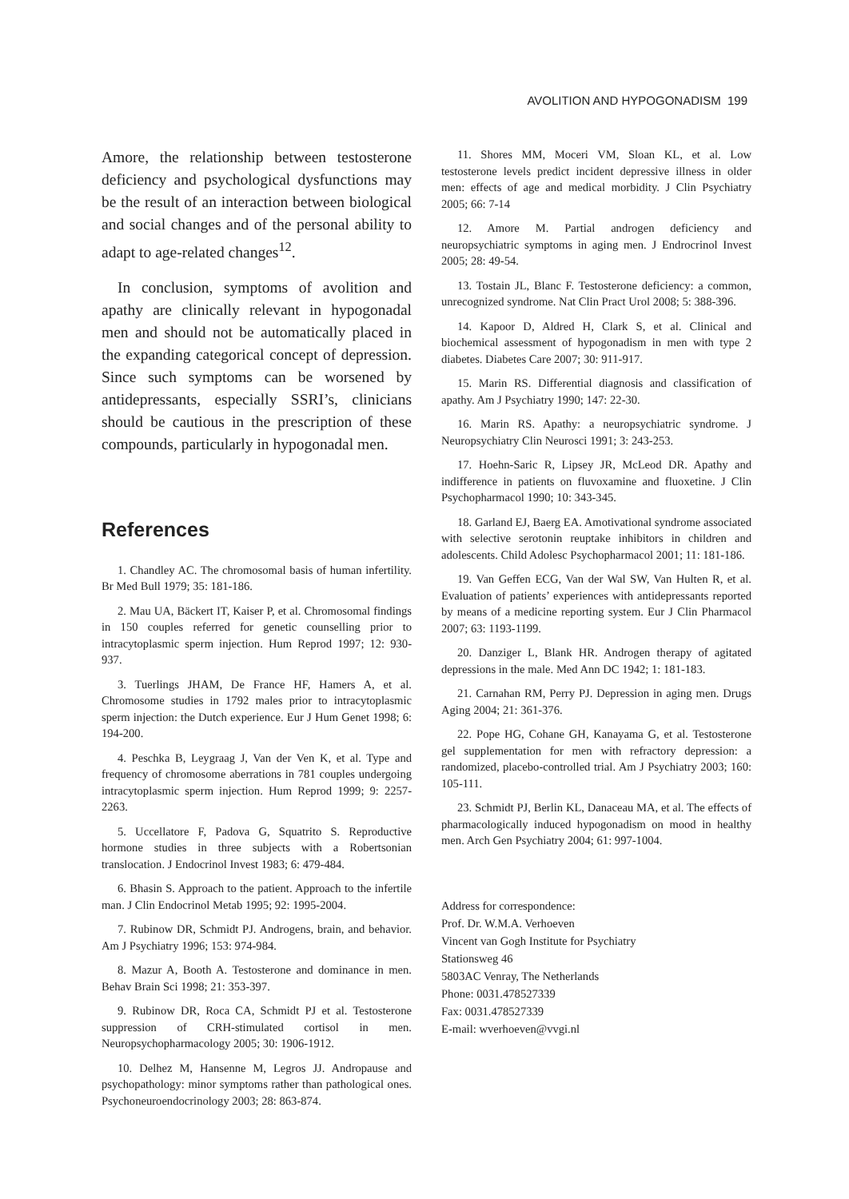AVOLITION AND HYPOGONADISM 199
Amore, the relationship between testosterone deficiency and psychological dysfunctions may be the result of an interaction between biological and social changes and of the personal ability to adapt to age-related changes<sup>12</sup>.
In conclusion, symptoms of avolition and apathy are clinically relevant in hypogonadal men and should not be automatically placed in the expanding categorical concept of depression. Since such symptoms can be worsened by antidepressants, especially SSRI’s, clinicians should be cautious in the prescription of these compounds, particularly in hypogonadal men.
References
1. Chandley AC. The chromosomal basis of human infertility. Br Med Bull 1979; 35: 181-186.
2. Mau UA, Bäckert IT, Kaiser P, et al. Chromosomal findings in 150 couples referred for genetic counselling prior to intracytoplasmic sperm injection. Hum Reprod 1997; 12: 930-937.
3. Tuerlings JHAM, De France HF, Hamers A, et al. Chromosome studies in 1792 males prior to intracytoplasmic sperm injection: the Dutch experience. Eur J Hum Genet 1998; 6: 194-200.
4. Peschka B, Leygraag J, Van der Ven K, et al. Type and frequency of chromosome aberrations in 781 couples undergoing intracytoplasmic sperm injection. Hum Reprod 1999; 9: 2257-2263.
5. Uccellatore F, Padova G, Squatrito S. Reproductive hormone studies in three subjects with a Robertsonian translocation. J Endocrinol Invest 1983; 6: 479-484.
6. Bhasin S. Approach to the patient. Approach to the infertile man. J Clin Endocrinol Metab 1995; 92: 1995-2004.
7. Rubinow DR, Schmidt PJ. Androgens, brain, and behavior. Am J Psychiatry 1996; 153: 974-984.
8. Mazur A, Booth A. Testosterone and dominance in men. Behav Brain Sci 1998; 21: 353-397.
9. Rubinow DR, Roca CA, Schmidt PJ et al. Testosterone suppression of CRH-stimulated cortisol in men. Neuropsychopharmacology 2005; 30: 1906-1912.
10. Delhez M, Hansenne M, Legros JJ. Andropause and psychopathology: minor symptoms rather than pathological ones. Psychoneuroendocrinology 2003; 28: 863-874.
11. Shores MM, Moceri VM, Sloan KL, et al. Low testosterone levels predict incident depressive illness in older men: effects of age and medical morbidity. J Clin Psychiatry 2005; 66: 7-14
12. Amore M. Partial androgen deficiency and neuropsychiatric symptoms in aging men. J Endrocrinol Invest 2005; 28: 49-54.
13. Tostain JL, Blanc F. Testosterone deficiency: a common, unrecognized syndrome. Nat Clin Pract Urol 2008; 5: 388-396.
14. Kapoor D, Aldred H, Clark S, et al. Clinical and biochemical assessment of hypogonadism in men with type 2 diabetes. Diabetes Care 2007; 30: 911-917.
15. Marin RS. Differential diagnosis and classification of apathy. Am J Psychiatry 1990; 147: 22-30.
16. Marin RS. Apathy: a neuropsychiatric syndrome. J Neuropsychiatry Clin Neurosci 1991; 3: 243-253.
17. Hoehn-Saric R, Lipsey JR, McLeod DR. Apathy and indifference in patients on fluvoxamine and fluoxetine. J Clin Psychopharmacol 1990; 10: 343-345.
18. Garland EJ, Baerg EA. Amotivational syndrome associated with selective serotonin reuptake inhibitors in children and adolescents. Child Adolesc Psychopharmacol 2001; 11: 181-186.
19. Van Geffen ECG, Van der Wal SW, Van Hulten R, et al. Evaluation of patients’ experiences with antidepressants reported by means of a medicine reporting system. Eur J Clin Pharmacol 2007; 63: 1193-1199.
20. Danziger L, Blank HR. Androgen therapy of agitated depressions in the male. Med Ann DC 1942; 1: 181-183.
21. Carnahan RM, Perry PJ. Depression in aging men. Drugs Aging 2004; 21: 361-376.
22. Pope HG, Cohane GH, Kanayama G, et al. Testosterone gel supplementation for men with refractory depression: a randomized, placebo-controlled trial. Am J Psychiatry 2003; 160: 105-111.
23. Schmidt PJ, Berlin KL, Danaceau MA, et al. The effects of pharmacologically induced hypogonadism on mood in healthy men. Arch Gen Psychiatry 2004; 61: 997-1004.
Address for correspondence:
Prof. Dr. W.M.A. Verhoeven
Vincent van Gogh Institute for Psychiatry
Stationsweg 46
5803AC Venray, The Netherlands
Phone: 0031.478527339
Fax: 0031.478527339
E-mail: wverhoeven@vvgi.nl